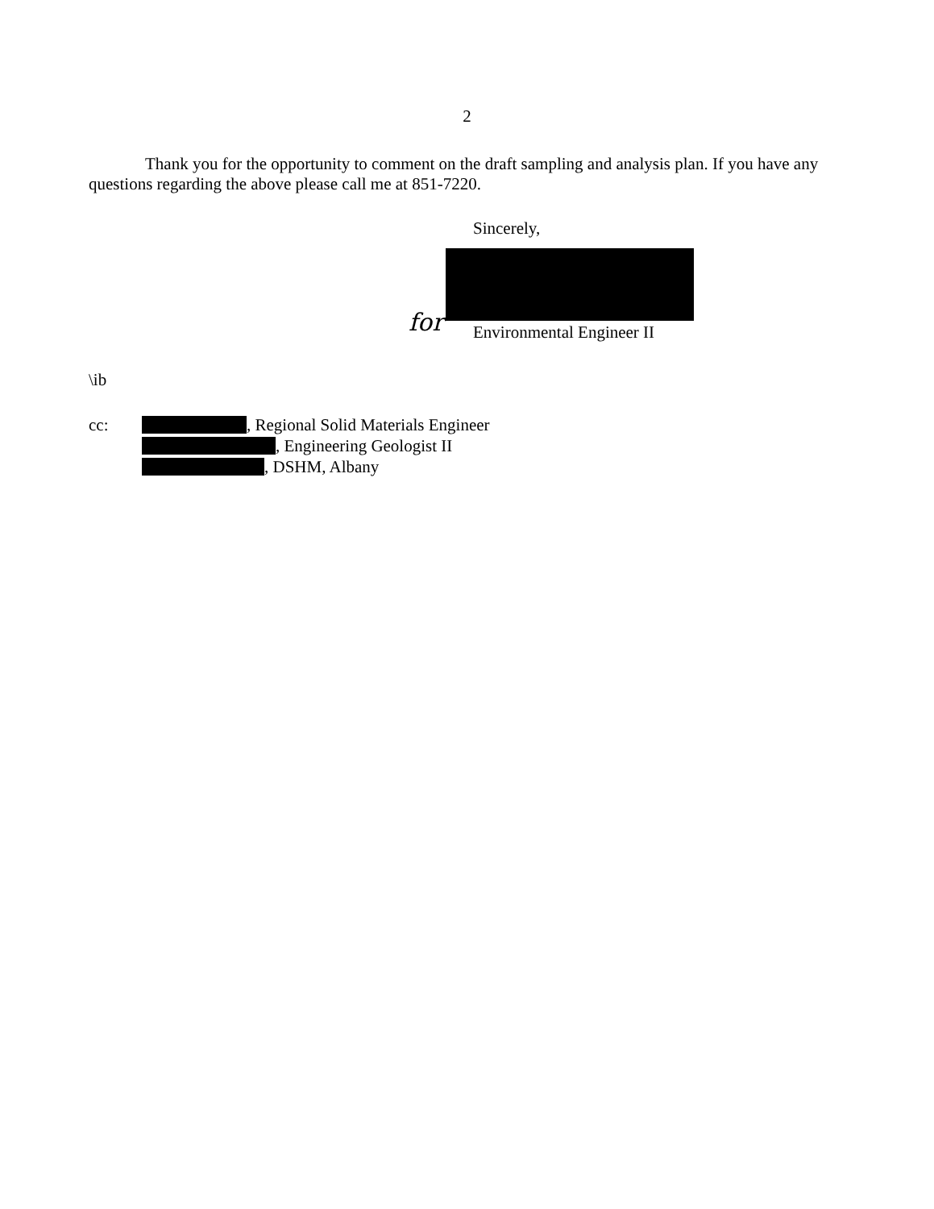2
Thank you for the opportunity to comment on the draft sampling and analysis plan. If you have any questions regarding the above please call me at 851-7220.
Sincerely,
for Environmental Engineer II
\ib
cc: , Regional Solid Materials Engineer
, Engineering Geologist II
, DSHM, Albany